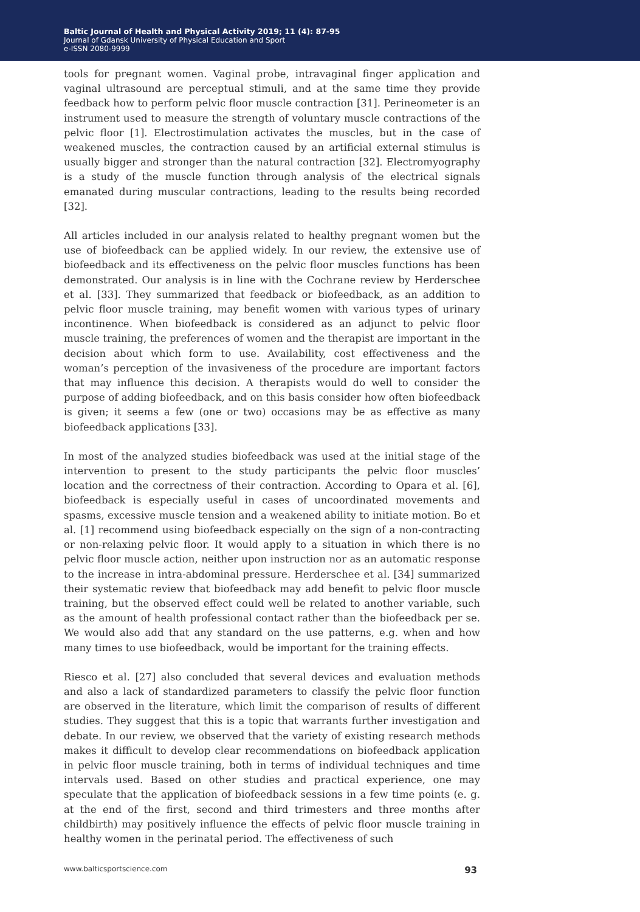Baltic Journal of Health and Physical Activity 2019; 11 (4): 87-95
Journal of Gdansk University of Physical Education and Sport
e-ISSN 2080-9999
tools for pregnant women. Vaginal probe, intravaginal finger application and vaginal ultrasound are perceptual stimuli, and at the same time they provide feedback how to perform pelvic floor muscle contraction [31]. Perineometer is an instrument used to measure the strength of voluntary muscle contractions of the pelvic floor [1]. Electrostimulation activates the muscles, but in the case of weakened muscles, the contraction caused by an artificial external stimulus is usually bigger and stronger than the natural contraction [32]. Electromyography is a study of the muscle function through analysis of the electrical signals emanated during muscular contractions, leading to the results being recorded [32].
All articles included in our analysis related to healthy pregnant women but the use of biofeedback can be applied widely. In our review, the extensive use of biofeedback and its effectiveness on the pelvic floor muscles functions has been demonstrated. Our analysis is in line with the Cochrane review by Herderschee et al. [33]. They summarized that feedback or biofeedback, as an addition to pelvic floor muscle training, may benefit women with various types of urinary incontinence. When biofeedback is considered as an adjunct to pelvic floor muscle training, the preferences of women and the therapist are important in the decision about which form to use. Availability, cost effectiveness and the woman’s perception of the invasiveness of the procedure are important factors that may influence this decision. A therapists would do well to consider the purpose of adding biofeedback, and on this basis consider how often biofeedback is given; it seems a few (one or two) occasions may be as effective as many biofeedback applications [33].
In most of the analyzed studies biofeedback was used at the initial stage of the intervention to present to the study participants the pelvic floor muscles’ location and the correctness of their contraction. According to Opara et al. [6], biofeedback is especially useful in cases of uncoordinated movements and spasms, excessive muscle tension and a weakened ability to initiate motion. Bo et al. [1] recommend using biofeedback especially on the sign of a non-contracting or non-relaxing pelvic floor. It would apply to a situation in which there is no pelvic floor muscle action, neither upon instruction nor as an automatic response to the increase in intra-abdominal pressure. Herderschee et al. [34] summarized their systematic review that biofeedback may add benefit to pelvic floor muscle training, but the observed effect could well be related to another variable, such as the amount of health professional contact rather than the biofeedback per se. We would also add that any standard on the use patterns, e.g. when and how many times to use biofeedback, would be important for the training effects.
Riesco et al. [27] also concluded that several devices and evaluation methods and also a lack of standardized parameters to classify the pelvic floor function are observed in the literature, which limit the comparison of results of different studies. They suggest that this is a topic that warrants further investigation and debate. In our review, we observed that the variety of existing research methods makes it difficult to develop clear recommendations on biofeedback application in pelvic floor muscle training, both in terms of individual techniques and time intervals used. Based on other studies and practical experience, one may speculate that the application of biofeedback sessions in a few time points (e. g. at the end of the first, second and third trimesters and three months after childbirth) may positively influence the effects of pelvic floor muscle training in healthy women in the perinatal period. The effectiveness of such
www.balticsportscience.com 93